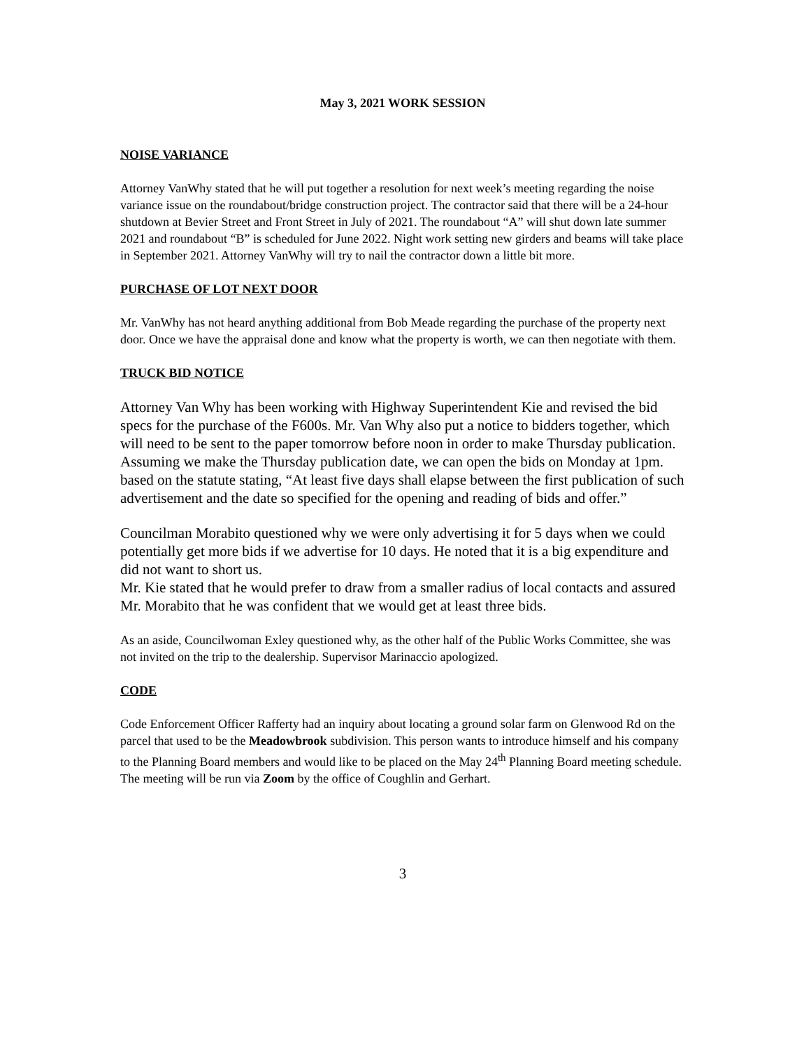May 3, 2021 WORK SESSION
NOISE VARIANCE
Attorney VanWhy stated that he will put together a resolution for next week’s meeting regarding the noise variance issue on the roundabout/bridge construction project. The contractor said that there will be a 24-hour shutdown at Bevier Street and Front Street in July of 2021. The roundabout “A” will shut down late summer 2021 and roundabout “B” is scheduled for June 2022. Night work setting new girders and beams will take place in September 2021. Attorney VanWhy will try to nail the contractor down a little bit more.
PURCHASE OF LOT NEXT DOOR
Mr. VanWhy has not heard anything additional from Bob Meade regarding the purchase of the property next door. Once we have the appraisal done and know what the property is worth, we can then negotiate with them.
TRUCK BID NOTICE
Attorney Van Why has been working with Highway Superintendent Kie and revised the bid specs for the purchase of the F600s. Mr. Van Why also put a notice to bidders together, which will need to be sent to the paper tomorrow before noon in order to make Thursday publication. Assuming we make the Thursday publication date, we can open the bids on Monday at 1pm. based on the statute stating, “At least five days shall elapse between the first publication of such advertisement and the date so specified for the opening and reading of bids and offer.”
Councilman Morabito questioned why we were only advertising it for 5 days when we could potentially get more bids if we advertise for 10 days. He noted that it is a big expenditure and did not want to short us.
Mr. Kie stated that he would prefer to draw from a smaller radius of local contacts and assured Mr. Morabito that he was confident that we would get at least three bids.
As an aside, Councilwoman Exley questioned why, as the other half of the Public Works Committee, she was not invited on the trip to the dealership. Supervisor Marinaccio apologized.
CODE
Code Enforcement Officer Rafferty had an inquiry about locating a ground solar farm on Glenwood Rd on the parcel that used to be the Meadowbrook subdivision. This person wants to introduce himself and his company to the Planning Board members and would like to be placed on the May 24<sup>th</sup> Planning Board meeting schedule. The meeting will be run via Zoom by the office of Coughlin and Gerhart.
3